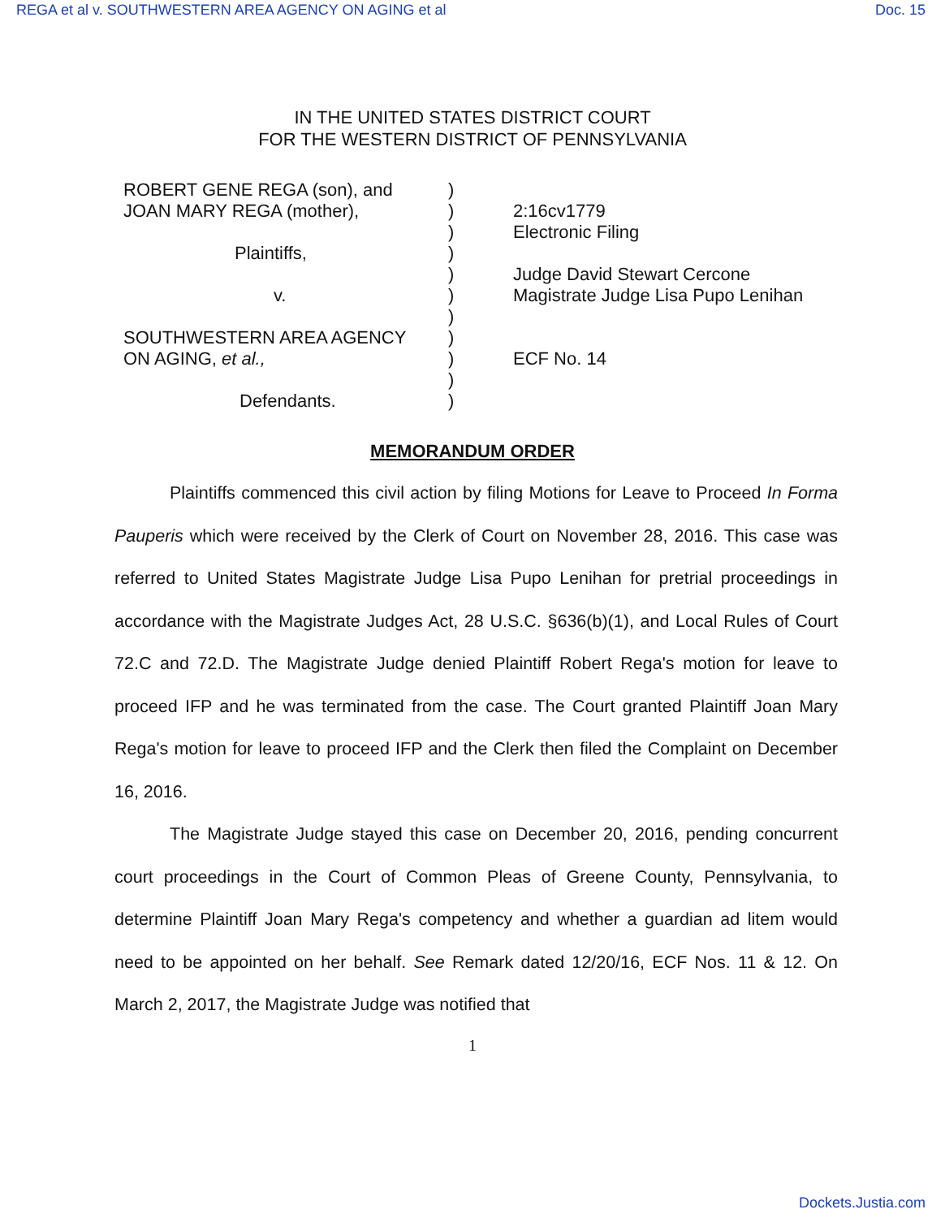REGA et al v. SOUTHWESTERN AREA AGENCY ON AGING et al Doc. 15
IN THE UNITED STATES DISTRICT COURT
FOR THE WESTERN DISTRICT OF PENNSYLVANIA
ROBERT GENE REGA (son), and
JOAN MARY REGA (mother),
Plaintiffs,
v.
SOUTHWESTERN AREA AGENCY
ON AGING, et al.,
Defendants.
)
)
)
)
)
)
)
)
)
)
)
2:16cv1779
Electronic Filing
Judge David Stewart Cercone
Magistrate Judge Lisa Pupo Lenihan
ECF No. 14
MEMORANDUM ORDER
Plaintiffs commenced this civil action by filing Motions for Leave to Proceed In Forma Pauperis which were received by the Clerk of Court on November 28, 2016. This case was referred to United States Magistrate Judge Lisa Pupo Lenihan for pretrial proceedings in accordance with the Magistrate Judges Act, 28 U.S.C. §636(b)(1), and Local Rules of Court 72.C and 72.D. The Magistrate Judge denied Plaintiff Robert Rega's motion for leave to proceed IFP and he was terminated from the case. The Court granted Plaintiff Joan Mary Rega's motion for leave to proceed IFP and the Clerk then filed the Complaint on December 16, 2016.
The Magistrate Judge stayed this case on December 20, 2016, pending concurrent court proceedings in the Court of Common Pleas of Greene County, Pennsylvania, to determine Plaintiff Joan Mary Rega's competency and whether a guardian ad litem would need to be appointed on her behalf. See Remark dated 12/20/16, ECF Nos. 11 & 12. On March 2, 2017, the Magistrate Judge was notified that
1
Dockets.Justia.com